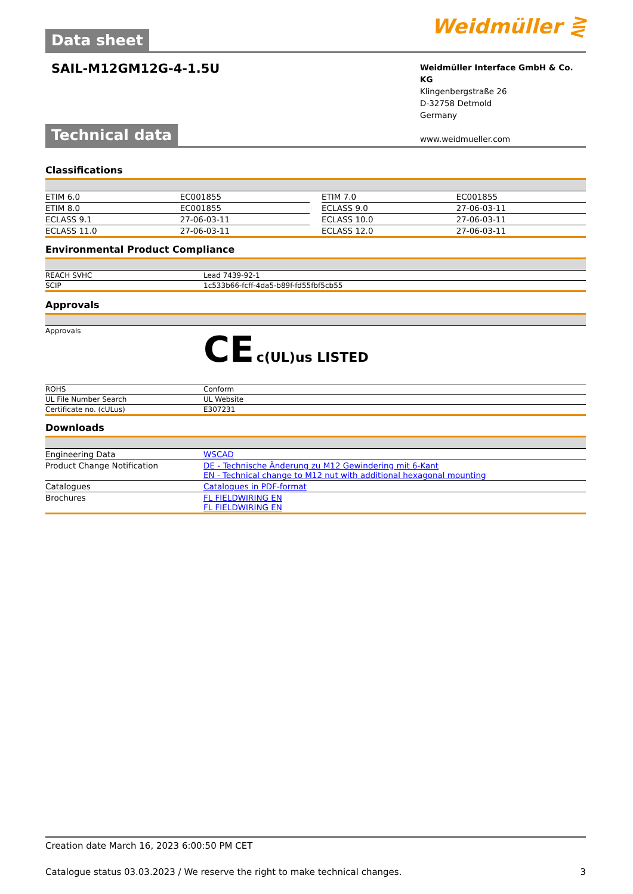Data sheet Weidmüller ⋛
SAIL-M12GM12G-4-1.5U
Weidmüller Interface GmbH & Co. KG
Klingenbergstraße 26
D-32758 Detmold
Germany
www.weidmueller.com
Technical data
Classifications
| ETIM 6.0 | EC001855 | | ETIM 7.0 | EC001855 |
| ETIM 8.0 | EC001855 | | ECLASS 9.0 | 27-06-03-11 |
| ECLASS 9.1 | 27-06-03-11 | | ECLASS 10.0 | 27-06-03-11 |
| ECLASS 11.0 | 27-06-03-11 | | ECLASS 12.0 | 27-06-03-11 |
Environmental Product Compliance
| REACH SVHC | Lead 7439-92-1 |
| SCIP | 1c533b66-fcff-4da5-b89f-fd55fbf5cb55 |
Approvals
| Approvals | CE c(UL)us LISTED |
| ROHS | Conform |
| UL File Number Search | UL Website |
| Certificate no. (cULus) | E307231 |
Downloads
| Engineering Data | WSCAD |
| Product Change Notification | DE - Technische Änderung zu M12 Gewindering mit 6-Kant EN - Technical change to M12 nut with additional hexagonal mounting |
| Catalogues | Catalogues in PDF-format |
| Brochures | FL FIELDWIRING EN FL FIELDWIRING EN |
Creation date March 16, 2023 6:00:50 PM CET
Catalogue status 03.03.2023 / We reserve the right to make technical changes. 3